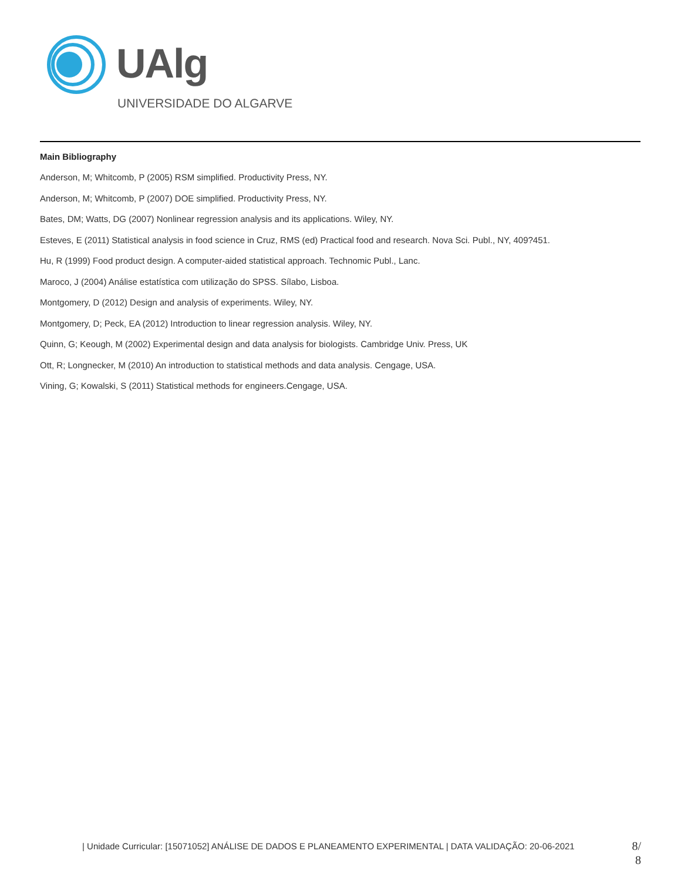UAlg
UNIVERSIDADE DO ALGARVE
Main Bibliography
Anderson, M; Whitcomb, P (2005) RSM simplified. Productivity Press, NY.
Anderson, M; Whitcomb, P (2007) DOE simplified. Productivity Press, NY.
Bates, DM; Watts, DG (2007) Nonlinear regression analysis and its applications. Wiley, NY.
Esteves, E (2011) Statistical analysis in food science in Cruz, RMS (ed) Practical food and research. Nova Sci. Publ., NY, 409?451.
Hu, R (1999) Food product design. A computer-aided statistical approach. Technomic Publ., Lanc.
Maroco, J (2004) Análise estatística com utilização do SPSS. Sílabo, Lisboa.
Montgomery, D (2012) Design and analysis of experiments. Wiley, NY.
Montgomery, D; Peck, EA (2012) Introduction to linear regression analysis. Wiley, NY.
Quinn, G; Keough, M (2002) Experimental design and data analysis for biologists. Cambridge Univ. Press, UK
Ott, R; Longnecker, M (2010) An introduction to statistical methods and data analysis. Cengage, USA.
Vining, G; Kowalski, S (2011) Statistical methods for engineers.Cengage, USA.
| Unidade Curricular: [15071052] ANÁLISE DE DADOS E PLANEAMENTO EXPERIMENTAL | DATA VALIDAÇÃO: 20-06-2021
8/
8